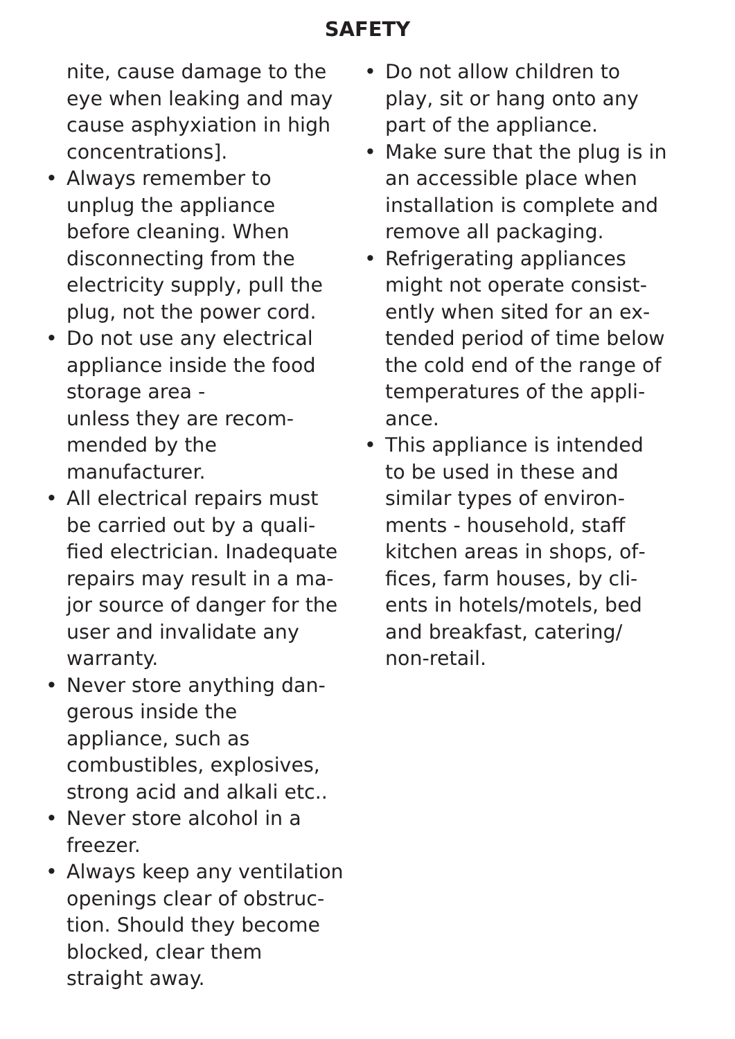SAFETY
nite, cause damage to the eye when leaking and may cause asphyxiation in high concentrations].
• Always remember to unplug the appliance before clean­ing. When disconnecting from the electricity supply, pull the plug, not the power cord.
• Do not use any electrical appliance inside the food storage area -
unless they are recom­mended by the manufactur­er.
• All electrical repairs must be carried out by a quali­fied electrician. Inadequate repairs may result in a ma­jor source of danger for the user and invalidate any warranty.
• Never store anything dan­gerous inside the appliance, such as combustibles, ex­plosives, strong acid and alkali etc..
• Never store alcohol in a freezer.
• Always keep any ventilation openings clear of obstruc­tion. Should they become blocked, clear them straight away.
• Do not allow children to play, sit or hang onto any part of the appliance.
• Make sure that the plug is in an accessible place when installation is complete and remove all packaging.
• Refrigerating appliances might not operate consist­ently when sited for an ex­tended period of time below the cold end of the range of temperatures of the appli­ance.
• This appliance is intend­ed to be used in these and similar types of environ­ments - household, staff kitchen areas in shops, of­fices, farm houses, by cli­ents in hotels/motels, bed and breakfast, catering/ non-retail.